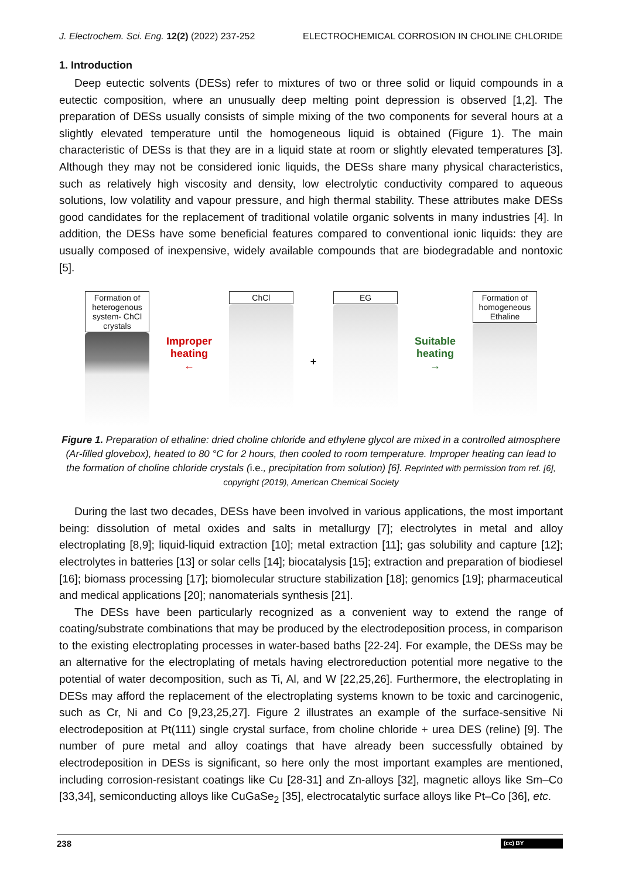J. Electrochem. Sci. Eng. 12(2) (2022) 237-252 ELECTROCHEMICAL CORROSION IN CHOLINE CHLORIDE
1. Introduction
Deep eutectic solvents (DESs) refer to mixtures of two or three solid or liquid compounds in a eutectic composition, where an unusually deep melting point depression is observed [1,2]. The preparation of DESs usually consists of simple mixing of the two components for several hours at a slightly elevated temperature until the homogeneous liquid is obtained (Figure 1). The main characteristic of DESs is that they are in a liquid state at room or slightly elevated temperatures [3]. Although they may not be considered ionic liquids, the DESs share many physical characteristics, such as relatively high viscosity and density, low electrolytic conductivity compared to aqueous solutions, low volatility and vapour pressure, and high thermal stability. These attributes make DESs good candidates for the replacement of traditional volatile organic solvents in many industries [4]. In addition, the DESs have some beneficial features compared to conventional ionic liquids: they are usually composed of inexpensive, widely available compounds that are biodegradable and nontoxic [5].
Formation of
heterogenous
system- ChCl
crystals
Improper
heating
←
ChCl
+
EG
Suitable
heating
→
Formation of
homogeneous
Ethaline
Figure 1. Preparation of ethaline: dried choline chloride and ethylene glycol are mixed in a controlled atmosphere (Ar-filled glovebox), heated to 80 °C for 2 hours, then cooled to room temperature. Improper heating can lead to the formation of choline chloride crystals (i.e., precipitation from solution) [6]. Reprinted with permission from ref. [6], copyright (2019), American Chemical Society
During the last two decades, DESs have been involved in various applications, the most important being: dissolution of metal oxides and salts in metallurgy [7]; electrolytes in metal and alloy electroplating [8,9]; liquid-liquid extraction [10]; metal extraction [11]; gas solubility and capture [12]; electrolytes in batteries [13] or solar cells [14]; biocatalysis [15]; extraction and preparation of biodiesel [16]; biomass processing [17]; biomolecular structure stabilization [18]; genomics [19]; pharmaceutical and medical applications [20]; nanomaterials synthesis [21].
The DESs have been particularly recognized as a convenient way to extend the range of coating/substrate combinations that may be produced by the electrodeposition process, in comparison to the existing electroplating processes in water-based baths [22-24]. For example, the DESs may be an alternative for the electroplating of metals having electroreduction potential more negative to the potential of water decomposition, such as Ti, Al, and W [22,25,26]. Furthermore, the electroplating in DESs may afford the replacement of the electroplating systems known to be toxic and carcinogenic, such as Cr, Ni and Co [9,23,25,27]. Figure 2 illustrates an example of the surface-sensitive Ni electrodeposition at Pt(111) single crystal surface, from choline chloride + urea DES (reline) [9]. The number of pure metal and alloy coatings that have already been successfully obtained by electrodeposition in DESs is significant, so here only the most important examples are mentioned, including corrosion-resistant coatings like Cu [28-31] and Zn-alloys [32], magnetic alloys like Sm–Co [33,34], semiconducting alloys like CuGaSe<sub>2</sub> [35], electrocatalytic surface alloys like Pt–Co [36], etc.
238 (cc) BY